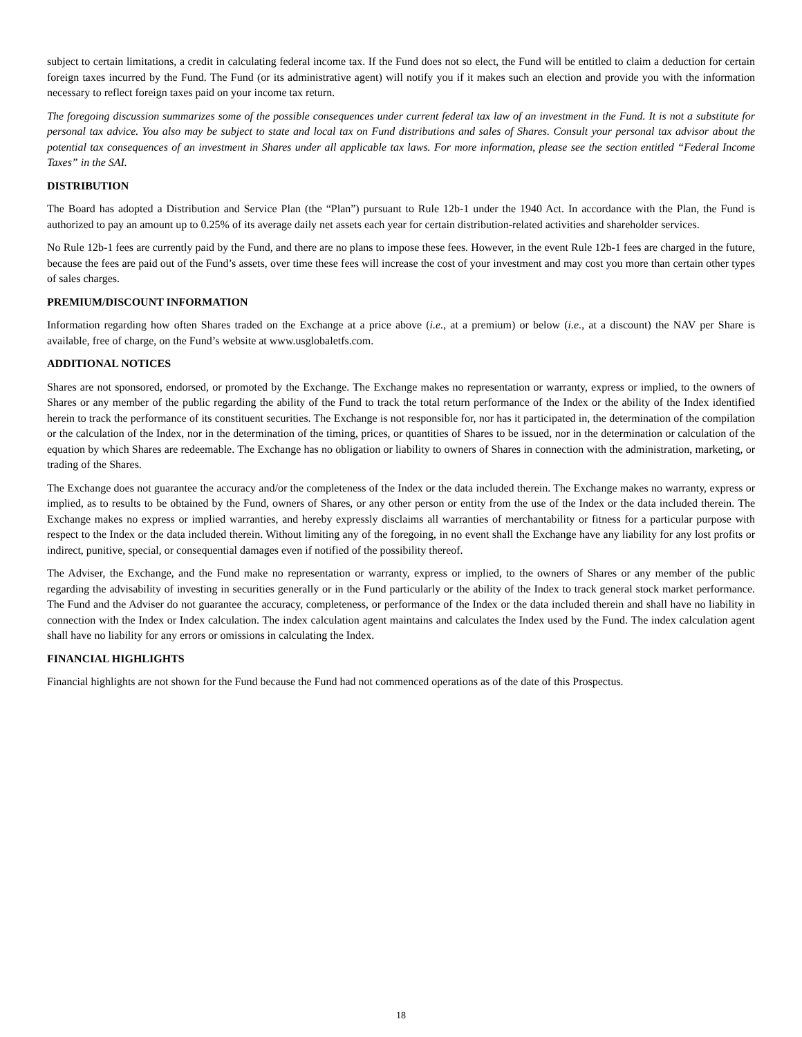subject to certain limitations, a credit in calculating federal income tax. If the Fund does not so elect, the Fund will be entitled to claim a deduction for certain foreign taxes incurred by the Fund. The Fund (or its administrative agent) will notify you if it makes such an election and provide you with the information necessary to reflect foreign taxes paid on your income tax return.
The foregoing discussion summarizes some of the possible consequences under current federal tax law of an investment in the Fund. It is not a substitute for personal tax advice. You also may be subject to state and local tax on Fund distributions and sales of Shares. Consult your personal tax advisor about the potential tax consequences of an investment in Shares under all applicable tax laws. For more information, please see the section entitled “Federal Income Taxes” in the SAI.
DISTRIBUTION
The Board has adopted a Distribution and Service Plan (the “Plan”) pursuant to Rule 12b-1 under the 1940 Act. In accordance with the Plan, the Fund is authorized to pay an amount up to 0.25% of its average daily net assets each year for certain distribution-related activities and shareholder services.
No Rule 12b-1 fees are currently paid by the Fund, and there are no plans to impose these fees. However, in the event Rule 12b-1 fees are charged in the future, because the fees are paid out of the Fund’s assets, over time these fees will increase the cost of your investment and may cost you more than certain other types of sales charges.
PREMIUM/DISCOUNT INFORMATION
Information regarding how often Shares traded on the Exchange at a price above (i.e., at a premium) or below (i.e., at a discount) the NAV per Share is available, free of charge, on the Fund’s website at www.usglobaletfs.com.
ADDITIONAL NOTICES
Shares are not sponsored, endorsed, or promoted by the Exchange. The Exchange makes no representation or warranty, express or implied, to the owners of Shares or any member of the public regarding the ability of the Fund to track the total return performance of the Index or the ability of the Index identified herein to track the performance of its constituent securities. The Exchange is not responsible for, nor has it participated in, the determination of the compilation or the calculation of the Index, nor in the determination of the timing, prices, or quantities of Shares to be issued, nor in the determination or calculation of the equation by which Shares are redeemable. The Exchange has no obligation or liability to owners of Shares in connection with the administration, marketing, or trading of the Shares.
The Exchange does not guarantee the accuracy and/or the completeness of the Index or the data included therein. The Exchange makes no warranty, express or implied, as to results to be obtained by the Fund, owners of Shares, or any other person or entity from the use of the Index or the data included therein. The Exchange makes no express or implied warranties, and hereby expressly disclaims all warranties of merchantability or fitness for a particular purpose with respect to the Index or the data included therein. Without limiting any of the foregoing, in no event shall the Exchange have any liability for any lost profits or indirect, punitive, special, or consequential damages even if notified of the possibility thereof.
The Adviser, the Exchange, and the Fund make no representation or warranty, express or implied, to the owners of Shares or any member of the public regarding the advisability of investing in securities generally or in the Fund particularly or the ability of the Index to track general stock market performance. The Fund and the Adviser do not guarantee the accuracy, completeness, or performance of the Index or the data included therein and shall have no liability in connection with the Index or Index calculation. The index calculation agent maintains and calculates the Index used by the Fund. The index calculation agent shall have no liability for any errors or omissions in calculating the Index.
FINANCIAL HIGHLIGHTS
Financial highlights are not shown for the Fund because the Fund had not commenced operations as of the date of this Prospectus.
18